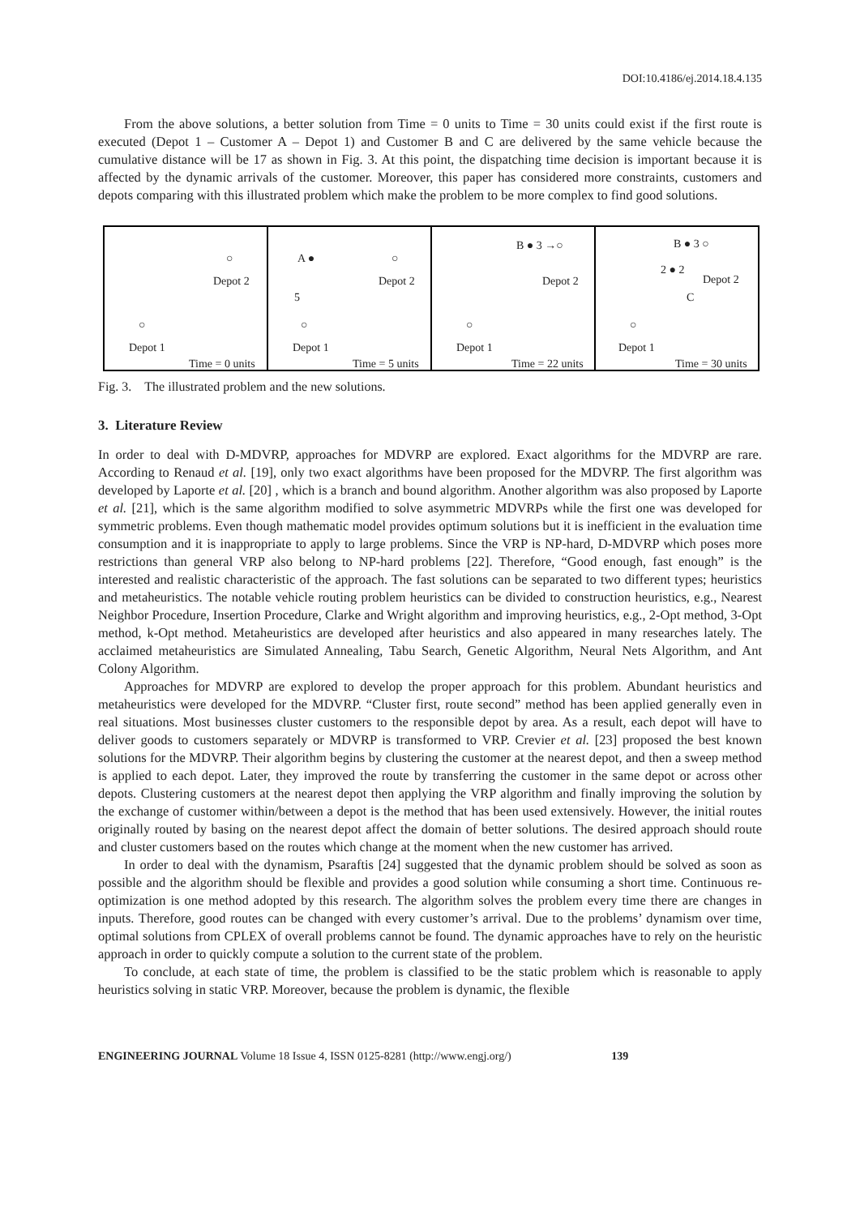DOI:10.4186/ej.2014.18.4.135
From the above solutions, a better solution from Time = 0 units to Time = 30 units could exist if the first route is executed (Depot 1 – Customer A – Depot 1) and Customer B and C are delivered by the same vehicle because the cumulative distance will be 17 as shown in Fig. 3. At this point, the dispatching time decision is important because it is affected by the dynamic arrivals of the customer. Moreover, this paper has considered more constraints, customers and depots comparing with this illustrated problem which make the problem to be more complex to find good solutions.
○
Depot 2
○
Depot 1
Time = 0 units
A ●
5
○
Depot 2
○
Depot 1
Time = 5 units
B ● 3 →○
Depot 2
○
Depot 1
Time = 22 units
B ● 3 ○
2 ● 2
Depot 2
C
○
Depot 1
Time = 30 units
Fig. 3. The illustrated problem and the new solutions.
3. Literature Review
In order to deal with D-MDVRP, approaches for MDVRP are explored. Exact algorithms for the MDVRP are rare. According to Renaud et al. [19], only two exact algorithms have been proposed for the MDVRP. The first algorithm was developed by Laporte et al. [20] , which is a branch and bound algorithm. Another algorithm was also proposed by Laporte et al. [21], which is the same algorithm modified to solve asymmetric MDVRPs while the first one was developed for symmetric problems. Even though mathematic model provides optimum solutions but it is inefficient in the evaluation time consumption and it is inappropriate to apply to large problems. Since the VRP is NP-hard, D-MDVRP which poses more restrictions than general VRP also belong to NP-hard problems [22]. Therefore, “Good enough, fast enough” is the interested and realistic characteristic of the approach. The fast solutions can be separated to two different types; heuristics and metaheuristics. The notable vehicle routing problem heuristics can be divided to construction heuristics, e.g., Nearest Neighbor Procedure, Insertion Procedure, Clarke and Wright algorithm and improving heuristics, e.g., 2-Opt method, 3-Opt method, k-Opt method. Metaheuristics are developed after heuristics and also appeared in many researches lately. The acclaimed metaheuristics are Simulated Annealing, Tabu Search, Genetic Algorithm, Neural Nets Algorithm, and Ant Colony Algorithm.
Approaches for MDVRP are explored to develop the proper approach for this problem. Abundant heuristics and metaheuristics were developed for the MDVRP. “Cluster first, route second” method has been applied generally even in real situations. Most businesses cluster customers to the responsible depot by area. As a result, each depot will have to deliver goods to customers separately or MDVRP is transformed to VRP. Crevier et al. [23] proposed the best known solutions for the MDVRP. Their algorithm begins by clustering the customer at the nearest depot, and then a sweep method is applied to each depot. Later, they improved the route by transferring the customer in the same depot or across other depots. Clustering customers at the nearest depot then applying the VRP algorithm and finally improving the solution by the exchange of customer within/between a depot is the method that has been used extensively. However, the initial routes originally routed by basing on the nearest depot affect the domain of better solutions. The desired approach should route and cluster customers based on the routes which change at the moment when the new customer has arrived.
In order to deal with the dynamism, Psaraftis [24] suggested that the dynamic problem should be solved as soon as possible and the algorithm should be flexible and provides a good solution while consuming a short time. Continuous re-optimization is one method adopted by this research. The algorithm solves the problem every time there are changes in inputs. Therefore, good routes can be changed with every customer’s arrival. Due to the problems’ dynamism over time, optimal solutions from CPLEX of overall problems cannot be found. The dynamic approaches have to rely on the heuristic approach in order to quickly compute a solution to the current state of the problem.
To conclude, at each state of time, the problem is classified to be the static problem which is reasonable to apply heuristics solving in static VRP. Moreover, because the problem is dynamic, the flexible
ENGINEERING JOURNAL Volume 18 Issue 4, ISSN 0125-8281 (http://www.engj.org/) 139